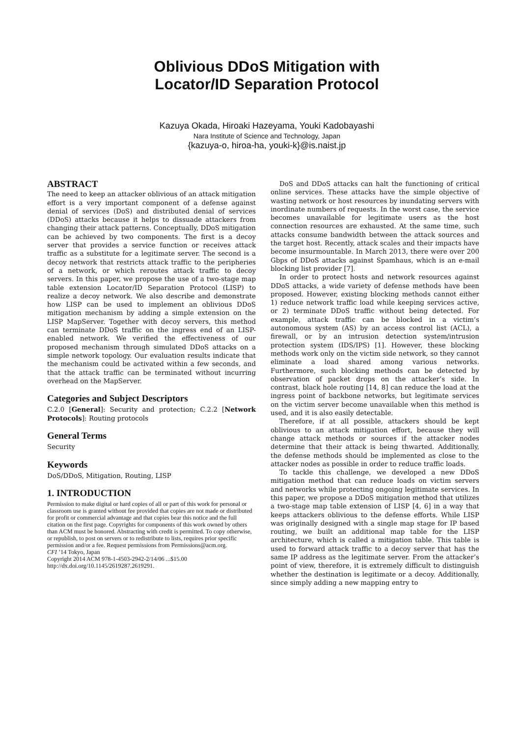Oblivious DDoS Mitigation with
Locator/ID Separation Protocol
Kazuya Okada, Hiroaki Hazeyama, Youki Kadobayashi
Nara Institute of Science and Technology, Japan
{kazuya-o, hiroa-ha, youki-k}@is.naist.jp
ABSTRACT
The need to keep an attacker oblivious of an attack mitigation effort is a very important component of a defense against denial of services (DoS) and distributed denial of services (DDoS) attacks because it helps to dissuade attackers from changing their attack patterns. Conceptually, DDoS mitigation can be achieved by two components. The first is a decoy server that provides a service function or receives attack traffic as a substitute for a legitimate server. The second is a decoy network that restricts attack traffic to the peripheries of a network, or which reroutes attack traffic to decoy servers. In this paper, we propose the use of a two-stage map table extension Locator/ID Separation Protocol (LISP) to realize a decoy network. We also describe and demonstrate how LISP can be used to implement an oblivious DDoS mitigation mechanism by adding a simple extension on the LISP MapServer. Together with decoy servers, this method can terminate DDoS traffic on the ingress end of an LISP-enabled network. We verified the effectiveness of our proposed mechanism through simulated DDoS attacks on a simple network topology. Our evaluation results indicate that the mechanism could be activated within a few seconds, and that the attack traffic can be terminated without incurring overhead on the MapServer.
Categories and Subject Descriptors
C.2.0 [General]: Security and protection; C.2.2 [Network Protocols]: Routing protocols
General Terms
Security
Keywords
DoS/DDoS, Mitigation, Routing, LISP
1. INTRODUCTION
Permission to make digital or hard copies of all or part of this work for personal or classroom use is granted without fee provided that copies are not made or distributed for profit or commercial advantage and that copies bear this notice and the full citation on the first page. Copyrights for components of this work owned by others than ACM must be honored. Abstracting with credit is permitted. To copy otherwise, or republish, to post on servers or to redistribute to lists, requires prior specific permission and/or a fee. Request permissions from Permissions@acm.org.
CFI ’14 Tokyo, Japan
Copyright 2014 ACM 978-1-4503-2942-2/14/06 ...$15.00
http://dx.doi.org/10.1145/2619287.2619291.
DoS and DDoS attacks can halt the functioning of critical online services. These attacks have the simple objective of wasting network or host resources by inundating servers with inordinate numbers of requests. In the worst case, the service becomes unavailable for legitimate users as the host connection resources are exhausted. At the same time, such attacks consume bandwidth between the attack sources and the target host. Recently, attack scales and their impacts have become insurmountable. In March 2013, there were over 200 Gbps of DDoS attacks against Spamhaus, which is an e-mail blocking list provider [7].
In order to protect hosts and network resources against DDoS attacks, a wide variety of defense methods have been proposed. However, existing blocking methods cannot either 1) reduce network traffic load while keeping services active, or 2) terminate DDoS traffic without being detected. For example, attack traffic can be blocked in a victim’s autonomous system (AS) by an access control list (ACL), a firewall, or by an intrusion detection system/intrusion protection system (IDS/IPS) [1]. However, these blocking methods work only on the victim side network, so they cannot eliminate a load shared among various networks. Furthermore, such blocking methods can be detected by observation of packet drops on the attacker’s side. In contrast, black hole routing [14, 8] can reduce the load at the ingress point of backbone networks, but legitimate services on the victim server become unavailable when this method is used, and it is also easily detectable.
Therefore, if at all possible, attackers should be kept oblivious to an attack mitigation effort, because they will change attack methods or sources if the attacker nodes determine that their attack is being thwarted. Additionally, the defense methods should be implemented as close to the attacker nodes as possible in order to reduce traffic loads.
To tackle this challenge, we developed a new DDoS mitigation method that can reduce loads on victim servers and networks while protecting ongoing legitimate services. In this paper, we propose a DDoS mitigation method that utilizes a two-stage map table extension of LISP [4, 6] in a way that keeps attackers oblivious to the defense efforts. While LISP was originally designed with a single map stage for IP based routing, we built an additional map table for the LISP architecture, which is called a mitigation table. This table is used to forward attack traffic to a decoy server that has the same IP address as the legitimate server. From the attacker’s point of view, therefore, it is extremely difficult to distinguish whether the destination is legitimate or a decoy. Additionally, since simply adding a new mapping entry to